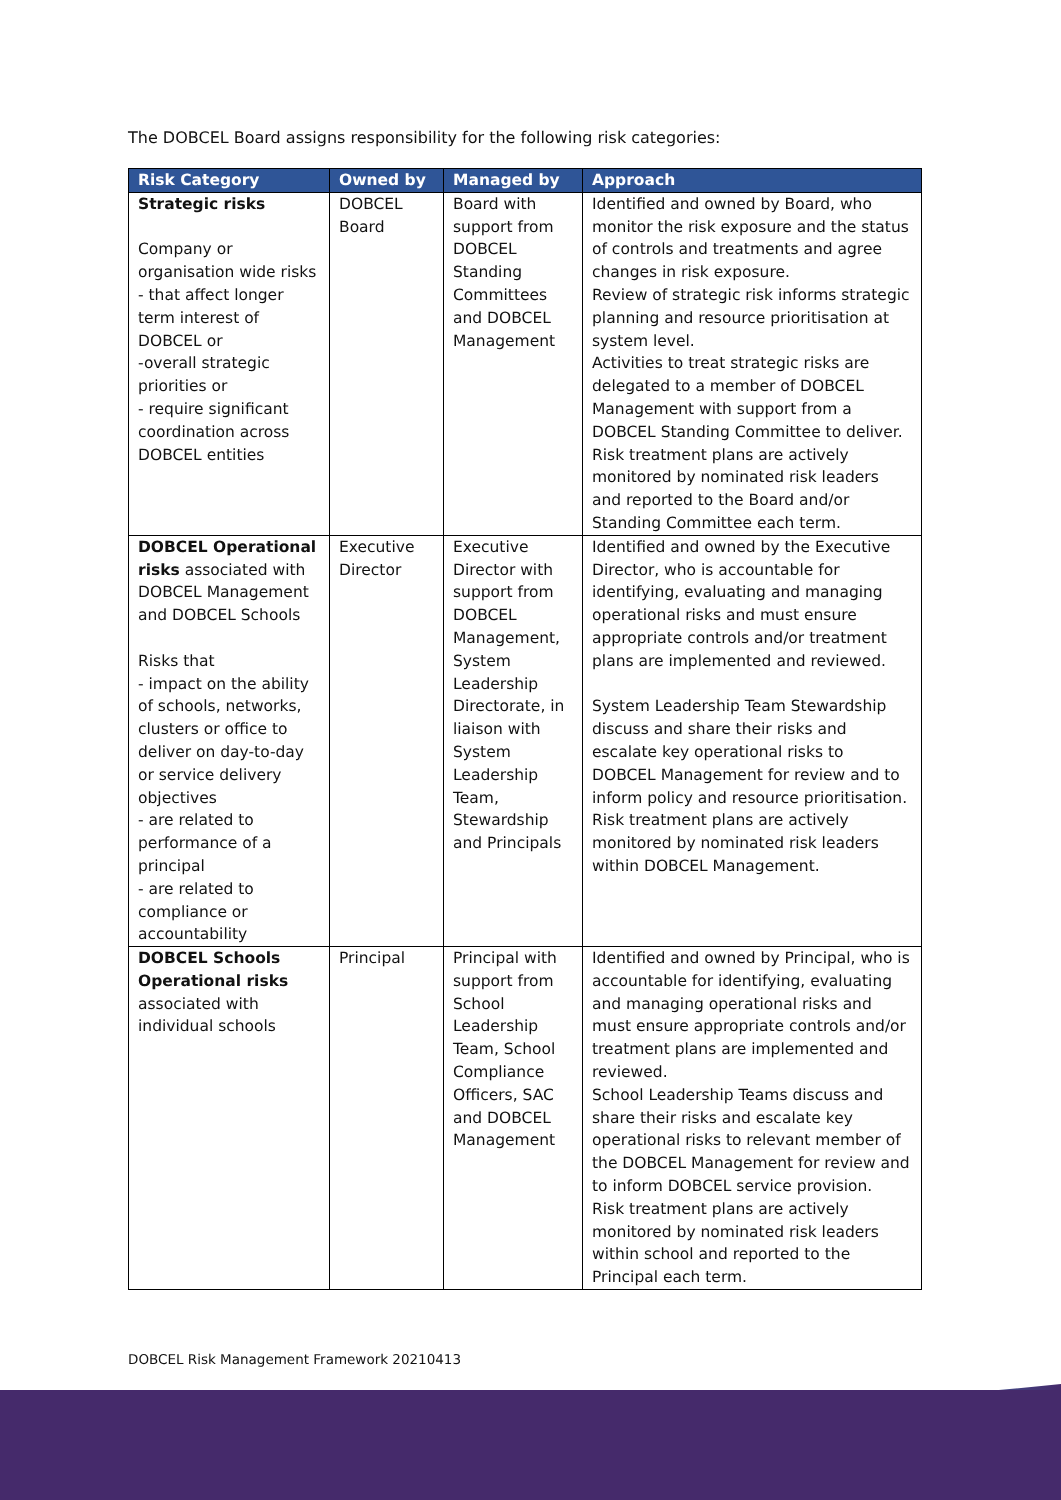The DOBCEL Board assigns responsibility for the following risk categories:
| Risk Category | Owned by | Managed by | Approach |
| --- | --- | --- | --- |
| Strategic risks Company or organisation wide risks - that affect longer term interest of DOBCEL or -overall strategic priorities or - require significant coordination across DOBCEL entities | DOBCEL Board | Board with support from DOBCEL Standing Committees and DOBCEL Management | Identified and owned by Board, who monitor the risk exposure and the status of controls and treatments and agree changes in risk exposure. Review of strategic risk informs strategic planning and resource prioritisation at system level. Activities to treat strategic risks are delegated to a member of DOBCEL Management with support from a DOBCEL Standing Committee to deliver. Risk treatment plans are actively monitored by nominated risk leaders and reported to the Board and/or Standing Committee each term. |
| DOBCEL Operational risks associated with DOBCEL Management and DOBCEL Schools Risks that - impact on the ability of schools, networks, clusters or office to deliver on day-to-day or service delivery objectives - are related to performance of a principal - are related to compliance or accountability | Executive Director | Executive Director with support from DOBCEL Management, System Leadership Directorate, in liaison with System Leadership Team, Stewardship and Principals | Identified and owned by the Executive Director, who is accountable for identifying, evaluating and managing operational risks and must ensure appropriate controls and/or treatment plans are implemented and reviewed. System Leadership Team Stewardship discuss and share their risks and escalate key operational risks to DOBCEL Management for review and to inform policy and resource prioritisation. Risk treatment plans are actively monitored by nominated risk leaders within DOBCEL Management. |
| DOBCEL Schools Operational risks associated with individual schools | Principal | Principal with support from School Leadership Team, School Compliance Officers, SAC and DOBCEL Management | Identified and owned by Principal, who is accountable for identifying, evaluating and managing operational risks and must ensure appropriate controls and/or treatment plans are implemented and reviewed. School Leadership Teams discuss and share their risks and escalate key operational risks to relevant member of the DOBCEL Management for review and to inform DOBCEL service provision. Risk treatment plans are actively monitored by nominated risk leaders within school and reported to the Principal each term. |
DOBCEL Risk Management Framework 20210413